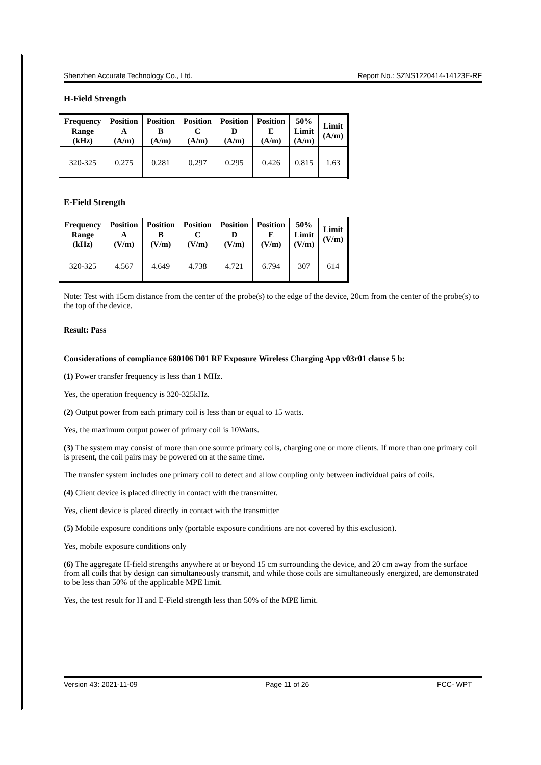Shenzhen Accurate Technology Co., Ltd. Report No.: SZNS1220414-14123E-RF
H-Field Strength
| Frequency Range (kHz) | Position A (A/m) | Position B (A/m) | Position C (A/m) | Position D (A/m) | Position E (A/m) | 50% Limit (A/m) | Limit (A/m) |
| --- | --- | --- | --- | --- | --- | --- | --- |
| 320-325 | 0.275 | 0.281 | 0.297 | 0.295 | 0.426 | 0.815 | 1.63 |
E-Field Strength
| Frequency Range (kHz) | Position A (V/m) | Position B (V/m) | Position C (V/m) | Position D (V/m) | Position E (V/m) | 50% Limit (V/m) | Limit (V/m) |
| --- | --- | --- | --- | --- | --- | --- | --- |
| 320-325 | 4.567 | 4.649 | 4.738 | 4.721 | 6.794 | 307 | 614 |
Note: Test with 15cm distance from the center of the probe(s) to the edge of the device, 20cm from the center of the probe(s) to the top of the device.
Result: Pass
Considerations of compliance 680106 D01 RF Exposure Wireless Charging App v03r01 clause 5 b:
(1) Power transfer frequency is less than 1 MHz.
Yes, the operation frequency is 320-325kHz.
(2) Output power from each primary coil is less than or equal to 15 watts.
Yes, the maximum output power of primary coil is 10Watts.
(3) The system may consist of more than one source primary coils, charging one or more clients. If more than one primary coil is present, the coil pairs may be powered on at the same time.
The transfer system includes one primary coil to detect and allow coupling only between individual pairs of coils.
(4) Client device is placed directly in contact with the transmitter.
Yes, client device is placed directly in contact with the transmitter
(5) Mobile exposure conditions only (portable exposure conditions are not covered by this exclusion).
Yes, mobile exposure conditions only
(6) The aggregate H-field strengths anywhere at or beyond 15 cm surrounding the device, and 20 cm away from the surface from all coils that by design can simultaneously transmit, and while those coils are simultaneously energized, are demonstrated to be less than 50% of the applicable MPE limit.
Yes, the test result for H and E-Field strength less than 50% of the MPE limit.
Version 43: 2021-11-09 Page 11 of 26 FCC- WPT